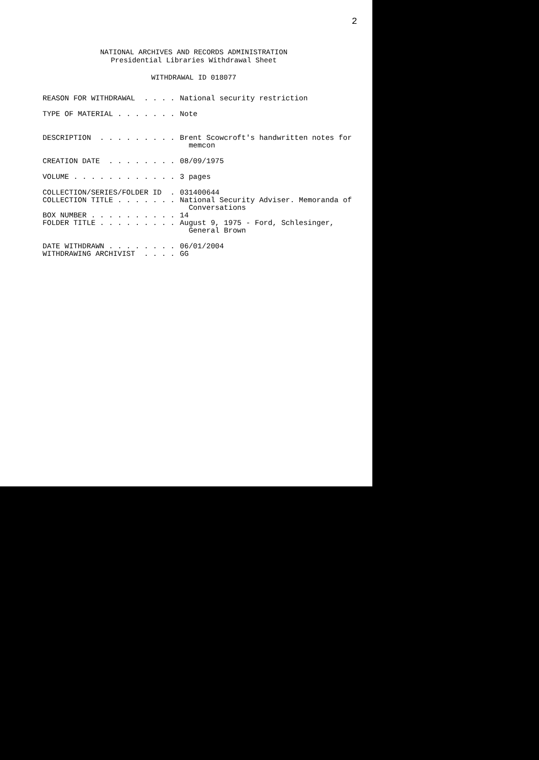2
NATIONAL ARCHIVES AND RECORDS ADMINISTRATION
Presidential Libraries Withdrawal Sheet
WITHDRAWAL ID 018077
REASON FOR WITHDRAWAL . . . .
National security restriction
TYPE OF MATERIAL . . . . . . .
Note
DESCRIPTION . . . . . . . . .
Brent Scowcroft's handwritten notes for
memcon
CREATION DATE . . . . . . . .
08/09/1975
VOLUME . . . . . . . . . . . .
3 pages
COLLECTION/SERIES/FOLDER ID .
031400644
COLLECTION TITLE . . . . . . .
National Security Adviser. Memoranda of
Conversations
BOX NUMBER . . . . . . . . . .
14
FOLDER TITLE . . . . . . . . .
August 9, 1975 - Ford, Schlesinger,
General Brown
DATE WITHDRAWN . . . . . . . .
06/01/2004
WITHDRAWING ARCHIVIST . . . .
GG